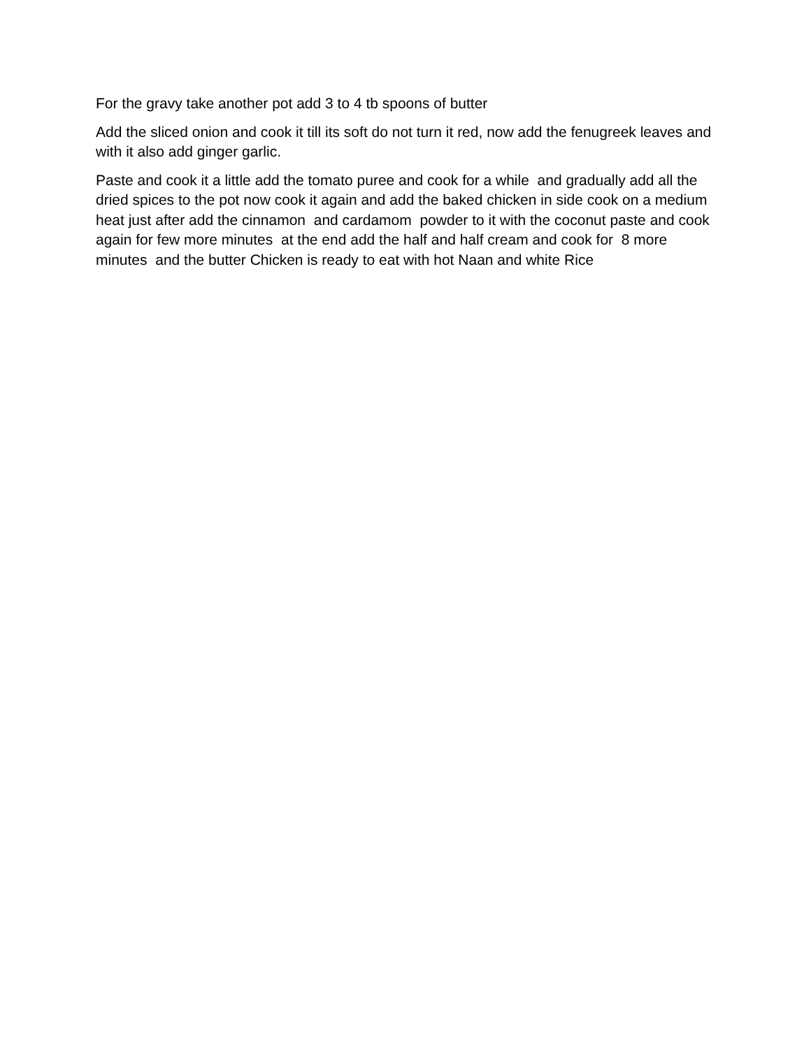For the gravy take another pot add 3 to 4 tb spoons of butter
Add the sliced onion and cook it till its soft do not turn it red, now add the fenugreek leaves and with it also add ginger garlic.
Paste and cook it a little add the tomato puree and cook for a while and gradually add all the dried spices to the pot now cook it again and add the baked chicken in side cook on a medium heat just after add the cinnamon and cardamom powder to it with the coconut paste and cook again for few more minutes at the end add the half and half cream and cook for 8 more minutes and the butter Chicken is ready to eat with hot Naan and white Rice